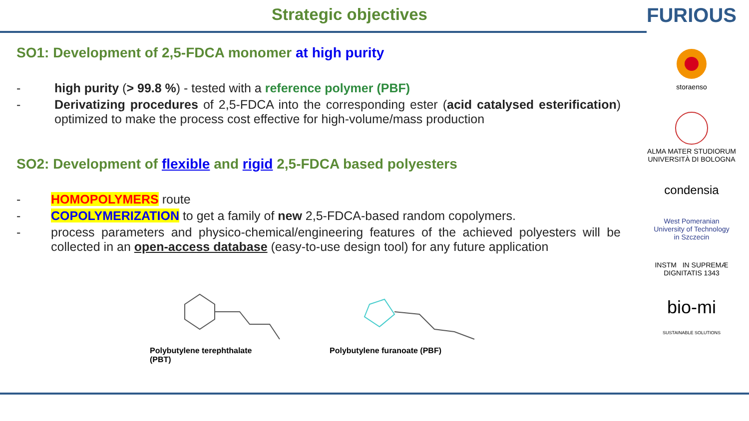Strategic objectives
FURIOUS
storaenso
ALMA MATER STUDIORUM
UNIVERSITÀ DI BOLOGNA
condensia
West Pomeranian
University of Technology
in Szczecin
INSTM IN SUPREMÆ DIGNITATIS 1343
bio-mi
SUSTAINABLE SOLUTIONS
SO1: Development of 2,5-FDCA monomer at high purity
- high purity (> 99.8 %) - tested with a reference polymer (PBF)
- Derivatizing procedures of 2,5-FDCA into the corresponding ester (acid catalysed esterification) optimized to make the process cost effective for high-volume/mass production
SO2: Development of flexible and rigid 2,5-FDCA based polyesters
- HOMOPOLYMERS route
- COPOLYMERIZATION to get a family of new 2,5-FDCA-based random copolymers.
- process parameters and physico-chemical/engineering features of the achieved polyesters will be collected in an open-access database (easy-to-use design tool) for any future application
Polybutylene terephthalate
(PBT)
Polybutylene furanoate (PBF)